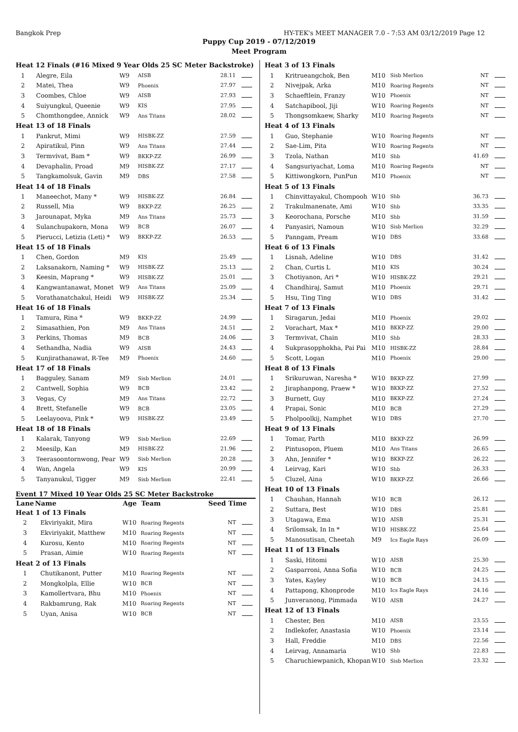Bangkok Prep HY-TEK's MEET MANAGER 7.0 - 7:53 AM 03/12/2019 Page 12
Puppy Cup 2019 - 07/12/2019
Meet Program
| Heat 12 Finals (#16 Mixed 9 Year Olds 25 SC Meter Backstroke) | | | | | |
| 1 | Alegre, Eila | W9 | AISB | 28.11 | |
| 2 | Matei, Thea | W9 | Phoenix | 27.97 | |
| 3 | Coombes, Chloe | W9 | AISB | 27.93 | |
| 4 | Suiyungkul, Queenie | W9 | KIS | 27.95 | |
| 5 | Chomthongdee, Annick | W9 | Ans Titans | 28.02 | |
| Heat 13 of 18 Finals | | | | | |
| 1 | Pankrut, Mimi | W9 | HISBK-ZZ | 27.59 | |
| 2 | Apiratikul, Pinn | W9 | Ans Titans | 27.44 | |
| 3 | Termvivat, Bam * | W9 | BKKP-ZZ | 26.99 | |
| 4 | Devaphalin, Proad | M9 | HISBK-ZZ | 27.17 | |
| 5 | Tangkamolsuk, Gavin | M9 | DBS | 27.58 | |
| Heat 14 of 18 Finals | | | | | |
| 1 | Maneechot, Many * | W9 | HISBK-ZZ | 26.84 | |
| 2 | Russell, Mia | W9 | BKKP-ZZ | 26.25 | |
| 3 | Jarounapat, Myka | M9 | Ans Titans | 25.73 | |
| 4 | Sulanchupakorn, Mona | W9 | BCB | 26.07 | |
| 5 | Pierucci, Letizia (Leti) * | W9 | BKKP-ZZ | 26.53 | |
| Heat 15 of 18 Finals | | | | | |
| 1 | Chen, Gordon | M9 | KIS | 25.49 | |
| 2 | Laksanakorn, Naming * | W9 | HISBK-ZZ | 25.13 | |
| 3 | Keesin, Maprang * | W9 | HISBK-ZZ | 25.01 | |
| 4 | Kangwantanawat, Monet | W9 | Ans Titans | 25.09 | |
| 5 | Vorathanatchakul, Heidi | W9 | HISBK-ZZ | 25.34 | |
| Heat 16 of 18 Finals | | | | | |
| 1 | Tamura, Rina * | W9 | BKKP-ZZ | 24.99 | |
| 2 | Simasathien, Pon | M9 | Ans Titans | 24.51 | |
| 3 | Perkins, Thomas | M9 | BCB | 24.06 | |
| 4 | Sethandha, Nadia | W9 | AISB | 24.43 | |
| 5 | Kunjirathanawat, R-Tee | M9 | Phoenix | 24.60 | |
| Heat 17 of 18 Finals | | | | | |
| 1 | Bagguley, Sanam | M9 | Sisb Merlion | 24.01 | |
| 2 | Cantwell, Sophia | W9 | BCB | 23.42 | |
| 3 | Vegas, Cy | M9 | Ans Titans | 22.72 | |
| 4 | Brett, Stefanelle | W9 | BCB | 23.05 | |
| 5 | Leelayoova, Pink * | W9 | HISBK-ZZ | 23.49 | |
| Heat 18 of 18 Finals | | | | | |
| 1 | Kalarak, Tanyong | W9 | Sisb Merlion | 22.69 | |
| 2 | Meesilp, Kan | M9 | HISBK-ZZ | 21.96 | |
| 3 | Teerasoontornwong, Pear | W9 | Sisb Merlion | 20.28 | |
| 4 | Wan, Angela | W9 | KIS | 20.99 | |
| 5 | Tanyanukul, Tigger | M9 | Sisb Merlion | 22.41 | |
Event 17 Mixed 10 Year Olds 25 SC Meter Backstroke
| Lane | Name | Age | Team | Seed Time | |
| --- | --- | --- | --- | --- | --- |
| Heat 1 of 13 Finals | | | | | |
| 2 | Ekviriyakit, Mira | W10 | Roaring Regents | NT | |
| 3 | Ekviriyakit, Matthew | M10 | Roaring Regents | NT | |
| 4 | Kurosu, Kento | M10 | Roaring Regents | NT | |
| 5 | Prasan, Aimie | W10 | Roaring Regents | NT | |
| Heat 2 of 13 Finals | | | | | |
| 1 | Chutikanont, Putter | M10 | Roaring Regents | NT | |
| 2 | Mongkolpla, Ellie | W10 | BCB | NT | |
| 3 | Kamollertvara, Bhu | M10 | Phoenix | NT | |
| 4 | Rakbamrung, Rak | M10 | Roaring Regents | NT | |
| 5 | Uyan, Anisa | W10 | BCB | NT | |
| Heat 3 of 13 Finals | | | | | |
| 1 | Kritrueangchok, Ben | M10 | Sisb Merlion | NT | |
| 2 | Nivejpak, Arka | M10 | Roaring Regents | NT | |
| 3 | Schaeftlein, Franzy | W10 | Phoenix | NT | |
| 4 | Satchapibool, Jiji | W10 | Roaring Regents | NT | |
| 5 | Thongsomkaew, Sharky | M10 | Roaring Regents | NT | |
| Heat 4 of 13 Finals | | | | | |
| 1 | Guo, Stephanie | W10 | Roaring Regents | NT | |
| 2 | Sae-Lim, Pita | W10 | Roaring Regents | NT | |
| 3 | Tzola, Nathan | M10 | Shb | 41.69 | |
| 4 | Sangsuriyachat, Loma | M10 | Roaring Regents | NT | |
| 5 | Kittiwongkorn, PunPun | M10 | Phoenix | NT | |
| Heat 5 of 13 Finals | | | | | |
| 1 | Chinvittayakul, Chompooh | W10 | Shb | 36.73 | |
| 2 | Trakulmanenate, Ami | W10 | Shb | 33.35 | |
| 3 | Keorochana, Porsche | M10 | Shb | 31.59 | |
| 4 | Panyasiri, Namoun | W10 | Sisb Merlion | 32.29 | |
| 5 | Panngam, Pream | W10 | DBS | 33.68 | |
| Heat 6 of 13 Finals | | | | | |
| 1 | Lisnah, Adeline | W10 | DBS | 31.42 | |
| 2 | Chan, Curtis L | M10 | KIS | 30.24 | |
| 3 | Chotiyanon, Ari * | W10 | HISBK-ZZ | 29.21 | |
| 4 | Chandhiraj, Samut | M10 | Phoenix | 29.71 | |
| 5 | Hsu, Ting Ting | W10 | DBS | 31.42 | |
| Heat 7 of 13 Finals | | | | | |
| 1 | Siragarun, Jedai | M10 | Phoenix | 29.02 | |
| 2 | Vorachart, Max * | M10 | BKKP-ZZ | 29.00 | |
| 3 | Termvivat, Chain | M10 | Shb | 28.33 | |
| 4 | Sukprasopphokha, Pai Pai | M10 | HISBK-ZZ | 28.84 | |
| 5 | Scott, Logan | M10 | Phoenix | 29.00 | |
| Heat 8 of 13 Finals | | | | | |
| 1 | Srikuruwan, Naresha * | W10 | BKKP-ZZ | 27.99 | |
| 2 | Jiraphanpong, Praew * | W10 | BKKP-ZZ | 27.52 | |
| 3 | Burnett, Guy | M10 | BKKP-ZZ | 27.24 | |
| 4 | Prapai, Sonic | M10 | BCB | 27.29 | |
| 5 | Pholpoolkij, Namphet | W10 | DBS | 27.70 | |
| Heat 9 of 13 Finals | | | | | |
| 1 | Tomar, Parth | M10 | BKKP-ZZ | 26.99 | |
| 2 | Pintusopon, Pluem | M10 | Ans Titans | 26.65 | |
| 3 | Ahn, Jennifer * | W10 | BKKP-ZZ | 26.22 | |
| 4 | Leirvag, Kari | W10 | Shb | 26.33 | |
| 5 | Cluzel, Aina | W10 | BKKP-ZZ | 26.66 | |
| Heat 10 of 13 Finals | | | | | |
| 1 | Chauhan, Hannah | W10 | BCB | 26.12 | |
| 2 | Suttara, Best | W10 | DBS | 25.81 | |
| 3 | Utagawa, Ema | W10 | AISB | 25.31 | |
| 4 | Srilomsak, In In * | W10 | HISBK-ZZ | 25.64 | |
| 5 | Manosutisan, Cheetah | M9 | Ics Eagle Rays | 26.09 | |
| Heat 11 of 13 Finals | | | | | |
| 1 | Saski, Hitomi | W10 | AISB | 25.30 | |
| 2 | Gasparroni, Anna Sofia | W10 | BCB | 24.25 | |
| 3 | Yates, Kayley | W10 | BCB | 24.15 | |
| 4 | Pattapong, Khonprode | M10 | Ics Eagle Rays | 24.16 | |
| 5 | Junveranong, Pimmada | W10 | AISB | 24.27 | |
| Heat 12 of 13 Finals | | | | | |
| 1 | Chester, Ben | M10 | AISB | 23.55 | |
| 2 | Indlekofer, Anastasia | W10 | Phoenix | 23.14 | |
| 3 | Hall, Freddie | M10 | DBS | 22.56 | |
| 4 | Leirvag, Annamaria | W10 | Shb | 22.83 | |
| 5 | Charuchiewpanich, Khopan | W10 | Sisb Merlion | 23.32 | |